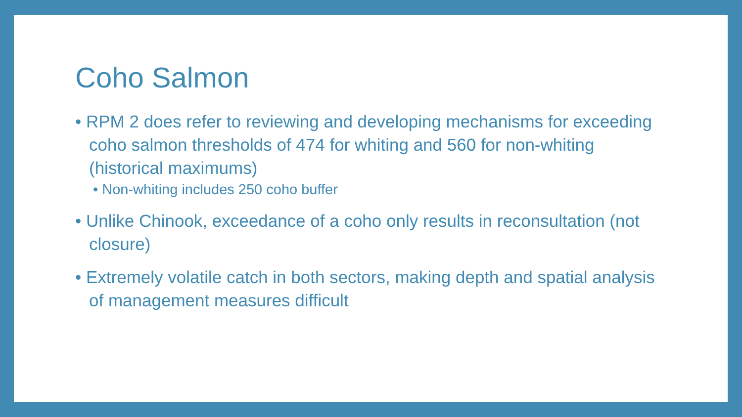Coho Salmon
• RPM 2 does refer to reviewing and developing mechanisms for exceeding coho salmon thresholds of 474 for whiting and 560 for non-whiting (historical maximums)
• Non-whiting includes 250 coho buffer
• Unlike Chinook, exceedance of a coho only results in reconsultation (not closure)
• Extremely volatile catch in both sectors, making depth and spatial analysis of management measures difficult